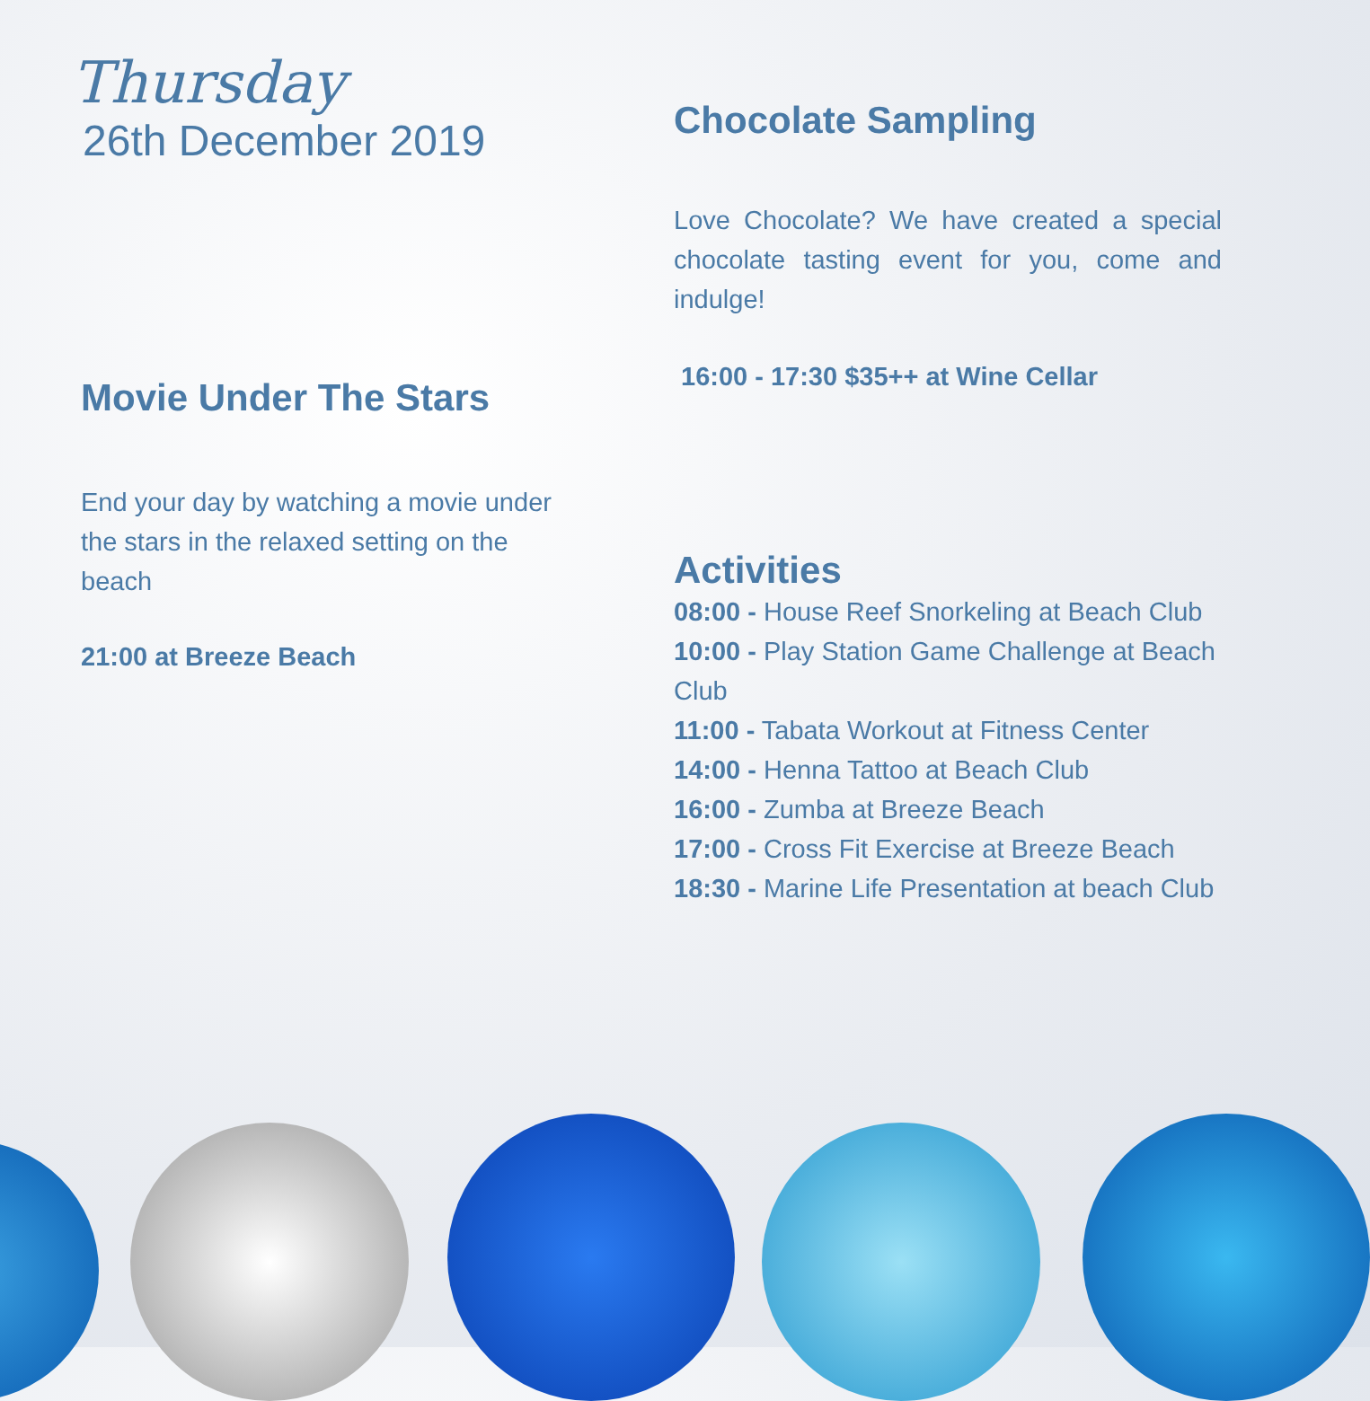Thursday
26th December 2019
Movie Under The Stars
End your day by watching a movie under the stars in the relaxed setting on the beach
21:00 at Breeze Beach
Chocolate Sampling
Love Chocolate? We have created a special chocolate tasting event for you, come and indulge!
16:00 - 17:30 $35++ at Wine Cellar
Activities
08:00 - House Reef Snorkeling at Beach Club
10:00 - Play Station Game Challenge at Beach Club
11:00 - Tabata Workout at Fitness Center
14:00 - Henna Tattoo at Beach Club
16:00 - Zumba at Breeze Beach
17:00 - Cross Fit Exercise at Breeze Beach
18:30 - Marine Life Presentation at beach Club